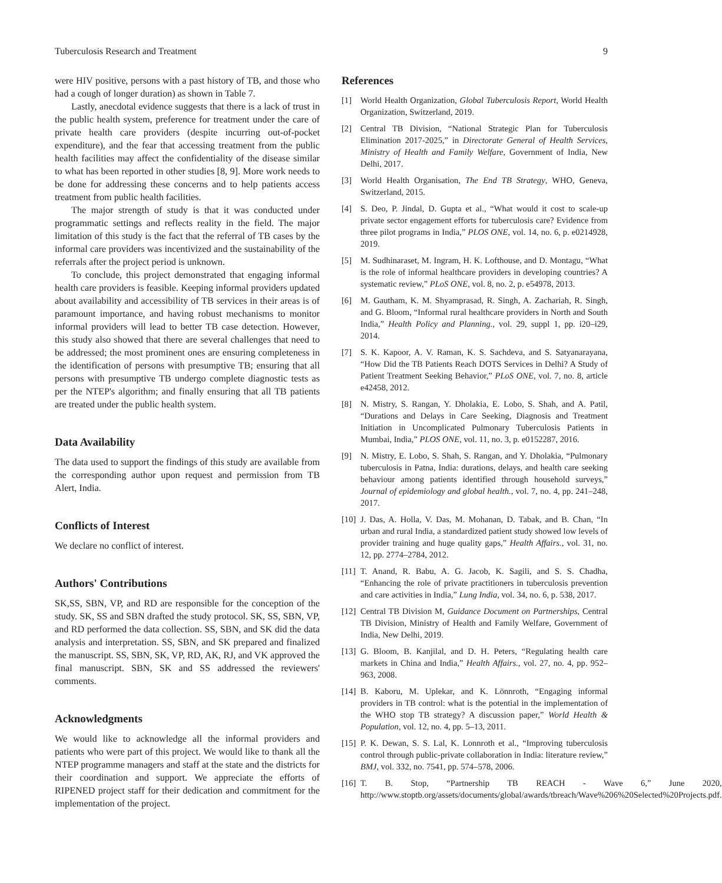Tuberculosis Research and Treatment 9
were HIV positive, persons with a past history of TB, and those who had a cough of longer duration) as shown in Table 7.
Lastly, anecdotal evidence suggests that there is a lack of trust in the public health system, preference for treatment under the care of private health care providers (despite incurring out-of-pocket expenditure), and the fear that accessing treatment from the public health facilities may affect the confidentiality of the disease similar to what has been reported in other studies [8, 9]. More work needs to be done for addressing these concerns and to help patients access treatment from public health facilities.
The major strength of study is that it was conducted under programmatic settings and reflects reality in the field. The major limitation of this study is the fact that the referral of TB cases by the informal care providers was incentivized and the sustainability of the referrals after the project period is unknown.
To conclude, this project demonstrated that engaging informal health care providers is feasible. Keeping informal providers updated about availability and accessibility of TB services in their areas is of paramount importance, and having robust mechanisms to monitor informal providers will lead to better TB case detection. However, this study also showed that there are several challenges that need to be addressed; the most prominent ones are ensuring completeness in the identification of persons with presumptive TB; ensuring that all persons with presumptive TB undergo complete diagnostic tests as per the NTEP's algorithm; and finally ensuring that all TB patients are treated under the public health system.
Data Availability
The data used to support the findings of this study are available from the corresponding author upon request and permission from TB Alert, India.
Conflicts of Interest
We declare no conflict of interest.
Authors' Contributions
SK,SS, SBN, VP, and RD are responsible for the conception of the study. SK, SS and SBN drafted the study protocol. SK, SS, SBN, VP, and RD performed the data collection. SS, SBN, and SK did the data analysis and interpretation. SS, SBN, and SK prepared and finalized the manuscript. SS, SBN, SK, VP, RD, AK, RJ, and VK approved the final manuscript. SBN, SK and SS addressed the reviewers' comments.
Acknowledgments
We would like to acknowledge all the informal providers and patients who were part of this project. We would like to thank all the NTEP programme managers and staff at the state and the districts for their coordination and support. We appreciate the efforts of RIPENED project staff for their dedication and commitment for the implementation of the project.
References
[1] World Health Organization, Global Tuberculosis Report, World Health Organization, Switzerland, 2019.
[2] Central TB Division, “National Strategic Plan for Tuberculosis Elimination 2017-2025,” in Directorate General of Health Services, Ministry of Health and Family Welfare, Government of India, New Delhi, 2017.
[3] World Health Organisation, The End TB Strategy, WHO, Geneva, Switzerland, 2015.
[4] S. Deo, P. Jindal, D. Gupta et al., “What would it cost to scale-up private sector engagement efforts for tuberculosis care? Evidence from three pilot programs in India,” PLOS ONE, vol. 14, no. 6, p. e0214928, 2019.
[5] M. Sudhinaraset, M. Ingram, H. K. Lofthouse, and D. Montagu, “What is the role of informal healthcare providers in developing countries? A systematic review,” PLoS ONE, vol. 8, no. 2, p. e54978, 2013.
[6] M. Gautham, K. M. Shyamprasad, R. Singh, A. Zachariah, R. Singh, and G. Bloom, “Informal rural healthcare providers in North and South India,” Health Policy and Planning., vol. 29, suppl 1, pp. i20–i29, 2014.
[7] S. K. Kapoor, A. V. Raman, K. S. Sachdeva, and S. Satyanarayana, “How Did the TB Patients Reach DOTS Services in Delhi? A Study of Patient Treatment Seeking Behavior,” PLoS ONE, vol. 7, no. 8, article e42458, 2012.
[8] N. Mistry, S. Rangan, Y. Dholakia, E. Lobo, S. Shah, and A. Patil, “Durations and Delays in Care Seeking, Diagnosis and Treatment Initiation in Uncomplicated Pulmonary Tuberculosis Patients in Mumbai, India,” PLOS ONE, vol. 11, no. 3, p. e0152287, 2016.
[9] N. Mistry, E. Lobo, S. Shah, S. Rangan, and Y. Dholakia, “Pulmonary tuberculosis in Patna, India: durations, delays, and health care seeking behaviour among patients identified through household surveys,” Journal of epidemiology and global health., vol. 7, no. 4, pp. 241–248, 2017.
[10] J. Das, A. Holla, V. Das, M. Mohanan, D. Tabak, and B. Chan, “In urban and rural India, a standardized patient study showed low levels of provider training and huge quality gaps,” Health Affairs., vol. 31, no. 12, pp. 2774–2784, 2012.
[11] T. Anand, R. Babu, A. G. Jacob, K. Sagili, and S. S. Chadha, “Enhancing the role of private practitioners in tuberculosis prevention and care activities in India,” Lung India, vol. 34, no. 6, p. 538, 2017.
[12] Central TB Division M, Guidance Document on Partnerships, Central TB Division, Ministry of Health and Family Welfare, Government of India, New Delhi, 2019.
[13] G. Bloom, B. Kanjilal, and D. H. Peters, “Regulating health care markets in China and India,” Health Affairs., vol. 27, no. 4, pp. 952–963, 2008.
[14] B. Kaboru, M. Uplekar, and K. Lönnroth, “Engaging informal providers in TB control: what is the potential in the implementation of the WHO stop TB strategy? A discussion paper,” World Health & Population, vol. 12, no. 4, pp. 5–13, 2011.
[15] P. K. Dewan, S. S. Lal, K. Lonnroth et al., “Improving tuberculosis control through public-private collaboration in India: literature review,” BMJ, vol. 332, no. 7541, pp. 574–578, 2006.
[16] T. B. Stop, “Partnership TB REACH - Wave 6,” June 2020, http://www.stoptb.org/assets/documents/global/awards/tbreach/Wave%206%20Selected%20Projects.pdf.